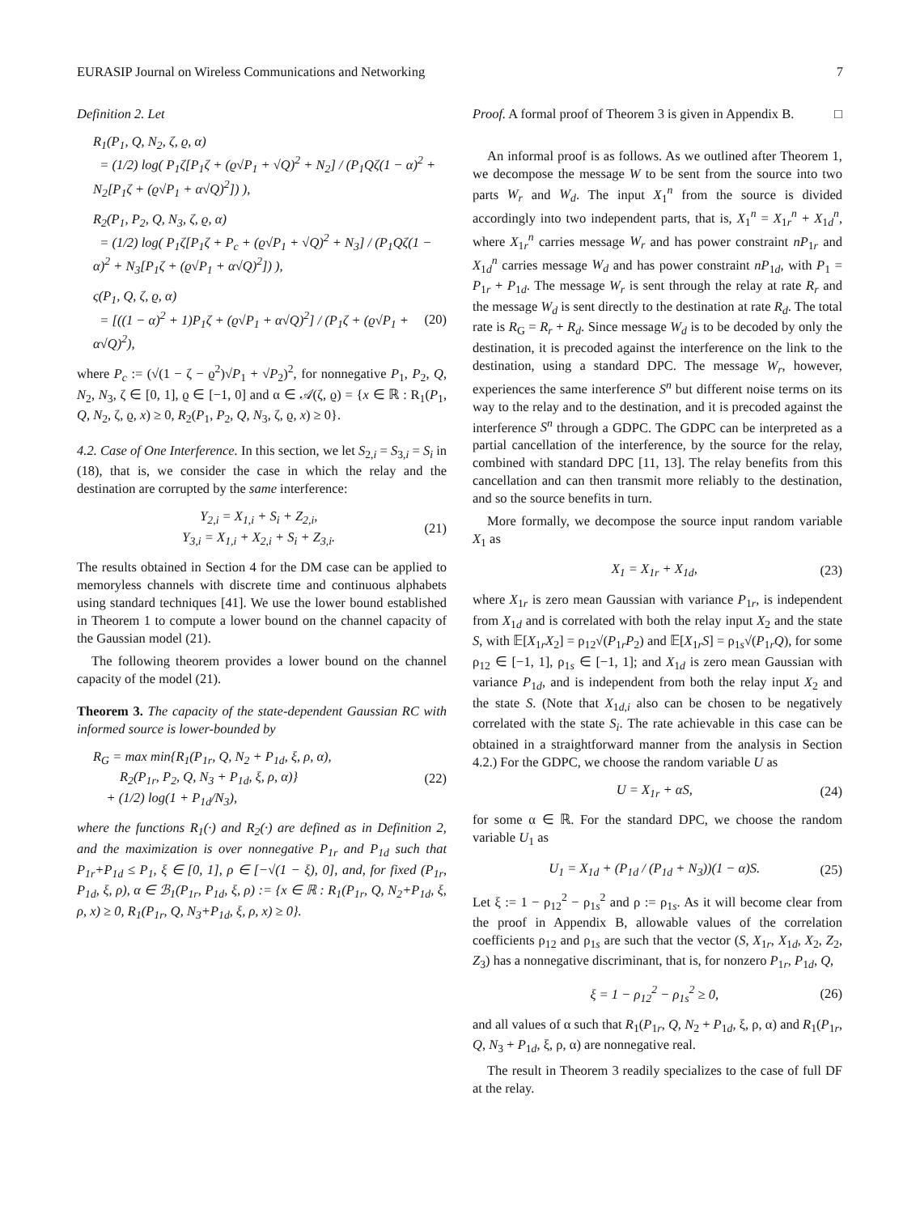EURASIP Journal on Wireless Communications and Networking 7
Definition 2. Let
R<sub>1</sub>(P<sub>1</sub>, Q, N<sub>2</sub>, ζ, ϱ, α)
= (1/2) log( P<sub>1</sub>ζ[P<sub>1</sub>ζ + (ϱ√P<sub>1</sub> + √Q)<sup>2</sup> + N<sub>2</sub>] / (P<sub>1</sub>Qζ(1 − α)<sup>2</sup> + N<sub>2</sub>[P<sub>1</sub>ζ + (ϱ√P<sub>1</sub> + α√Q)<sup>2</sup>]) ),
R<sub>2</sub>(P<sub>1</sub>, P<sub>2</sub>, Q, N<sub>3</sub>, ζ, ϱ, α)
= (1/2) log( P<sub>1</sub>ζ[P<sub>1</sub>ζ + P<sub>c</sub> + (ϱ√P<sub>1</sub> + √Q)<sup>2</sup> + N<sub>3</sub>] / (P<sub>1</sub>Qζ(1 − α)<sup>2</sup> + N<sub>3</sub>[P<sub>1</sub>ζ + (ϱ√P<sub>1</sub> + α√Q)<sup>2</sup>]) ),
ς(P<sub>1</sub>, Q, ζ, ϱ, α)
= [((1 − α)<sup>2</sup> + 1)P<sub>1</sub>ζ + (ϱ√P<sub>1</sub> + α√Q)<sup>2</sup>] / (P<sub>1</sub>ζ + (ϱ√P<sub>1</sub> + α√Q)<sup>2</sup>),
(20)
where P<sub>c</sub> := (√(1 − ζ − ϱ<sup>2</sup>)√P<sub>1</sub> + √P<sub>2</sub>)<sup>2</sup>, for nonnegative P<sub>1</sub>, P<sub>2</sub>, Q, N<sub>2</sub>, N<sub>3</sub>, ζ ∈ [0, 1], ϱ ∈ [−1, 0] and α ∈ 𝒜(ζ, ϱ) = {x ∈ ℝ : R<sub>1</sub>(P<sub>1</sub>, Q, N<sub>2</sub>, ζ, ϱ, x) ≥ 0, R<sub>2</sub>(P<sub>1</sub>, P<sub>2</sub>, Q, N<sub>3</sub>, ζ, ϱ, x) ≥ 0}.
4.2. Case of One Interference. In this section, we let S<sub>2,i</sub> = S<sub>3,i</sub> = S<sub>i</sub> in (18), that is, we consider the case in which the relay and the destination are corrupted by the same interference:
Y<sub>2,i</sub> = X<sub>1,i</sub> + S<sub>i</sub> + Z<sub>2,i</sub>,
Y<sub>3,i</sub> = X<sub>1,i</sub> + X<sub>2,i</sub> + S<sub>i</sub> + Z<sub>3,i</sub>.
(21)
The results obtained in Section 4 for the DM case can be applied to memoryless channels with discrete time and continuous alphabets using standard techniques [41]. We use the lower bound established in Theorem 1 to compute a lower bound on the channel capacity of the Gaussian model (21).
The following theorem provides a lower bound on the channel capacity of the model (21).
Theorem 3. The capacity of the state-dependent Gaussian RC with informed source is lower-bounded by
R<sub>G</sub> = max min{R<sub>1</sub>(P<sub>1r</sub>, Q, N<sub>2</sub> + P<sub>1d</sub>, ξ, ρ, α),
R<sub>2</sub>(P<sub>1r</sub>, P<sub>2</sub>, Q, N<sub>3</sub> + P<sub>1d</sub>, ξ, ρ, α)}
+ (1/2) log(1 + P<sub>1d</sub>/N<sub>3</sub>),
(22)
where the functions R<sub>1</sub>(·) and R<sub>2</sub>(·) are defined as in Definition 2, and the maximization is over nonnegative P<sub>1r</sub> and P<sub>1d</sub> such that P<sub>1r</sub>+P<sub>1d</sub> ≤ P<sub>1</sub>, ξ ∈ [0, 1], ρ ∈ [−√(1 − ξ), 0], and, for fixed (P<sub>1r</sub>, P<sub>1d</sub>, ξ, ρ), α ∈ ℬ<sub>1</sub>(P<sub>1r</sub>, P<sub>1d</sub>, ξ, ρ) := {x ∈ ℝ : R<sub>1</sub>(P<sub>1r</sub>, Q, N<sub>2</sub>+P<sub>1d</sub>, ξ, ρ, x) ≥ 0, R<sub>1</sub>(P<sub>1r</sub>, Q, N<sub>3</sub>+P<sub>1d</sub>, ξ, ρ, x) ≥ 0}.
Proof. A formal proof of Theorem 3 is given in Appendix B. □
An informal proof is as follows. As we outlined after Theorem 1, we decompose the message W to be sent from the source into two parts W<sub>r</sub> and W<sub>d</sub>. The input X<sub>1</sub><sup>n</sup> from the source is divided accordingly into two independent parts, that is, X<sub>1</sub><sup>n</sup> = X<sub>1r</sub><sup>n</sup> + X<sub>1d</sub><sup>n</sup>, where X<sub>1r</sub><sup>n</sup> carries message W<sub>r</sub> and has power constraint nP<sub>1r</sub> and X<sub>1d</sub><sup>n</sup> carries message W<sub>d</sub> and has power constraint nP<sub>1d</sub>, with P<sub>1</sub> = P<sub>1r</sub> + P<sub>1d</sub>. The message W<sub>r</sub> is sent through the relay at rate R<sub>r</sub> and the message W<sub>d</sub> is sent directly to the destination at rate R<sub>d</sub>. The total rate is R<sub>G</sub> = R<sub>r</sub> + R<sub>d</sub>. Since message W<sub>d</sub> is to be decoded by only the destination, it is precoded against the interference on the link to the destination, using a standard DPC. The message W<sub>r</sub>, however, experiences the same interference S<sup>n</sup> but different noise terms on its way to the relay and to the destination, and it is precoded against the interference S<sup>n</sup> through a GDPC. The GDPC can be interpreted as a partial cancellation of the interference, by the source for the relay, combined with standard DPC [11, 13]. The relay benefits from this cancellation and can then transmit more reliably to the destination, and so the source benefits in turn.
More formally, we decompose the source input random variable X<sub>1</sub> as
X<sub>1</sub> = X<sub>1r</sub> + X<sub>1d</sub>, (23)
where X<sub>1r</sub> is zero mean Gaussian with variance P<sub>1r</sub>, is independent from X<sub>1d</sub> and is correlated with both the relay input X<sub>2</sub> and the state S, with 𝔼[X<sub>1r</sub>X<sub>2</sub>] = ρ<sub>12</sub>√(P<sub>1r</sub>P<sub>2</sub>) and 𝔼[X<sub>1r</sub>S] = ρ<sub>1s</sub>√(P<sub>1r</sub>Q), for some ρ<sub>12</sub> ∈ [−1, 1], ρ<sub>1s</sub> ∈ [−1, 1]; and X<sub>1d</sub> is zero mean Gaussian with variance P<sub>1d</sub>, and is independent from both the relay input X<sub>2</sub> and the state S. (Note that X<sub>1d,i</sub> also can be chosen to be negatively correlated with the state S<sub>i</sub>. The rate achievable in this case can be obtained in a straightforward manner from the analysis in Section 4.2.) For the GDPC, we choose the random variable U as
U = X<sub>1r</sub> + αS, (24)
for some α ∈ ℝ. For the standard DPC, we choose the random variable U<sub>1</sub> as
U<sub>1</sub> = X<sub>1d</sub> + (P<sub>1d</sub> / (P<sub>1d</sub> + N<sub>3</sub>))(1 − α)S.
(25)
Let ξ := 1 − ρ<sub>12</sub><sup>2</sup> − ρ<sub>1s</sub><sup>2</sup> and ρ := ρ<sub>1s</sub>. As it will become clear from the proof in Appendix B, allowable values of the correlation coefficients ρ<sub>12</sub> and ρ<sub>1s</sub> are such that the vector (S, X<sub>1r</sub>, X<sub>1d</sub>, X<sub>2</sub>, Z<sub>2</sub>, Z<sub>3</sub>) has a nonnegative discriminant, that is, for nonzero P<sub>1r</sub>, P<sub>1d</sub>, Q,
ξ = 1 − ρ<sub>12</sub><sup>2</sup> − ρ<sub>1s</sub><sup>2</sup> ≥ 0, (26)
and all values of α such that R<sub>1</sub>(P<sub>1r</sub>, Q, N<sub>2</sub> + P<sub>1d</sub>, ξ, ρ, α) and R<sub>1</sub>(P<sub>1r</sub>, Q, N<sub>3</sub> + P<sub>1d</sub>, ξ, ρ, α) are nonnegative real.
The result in Theorem 3 readily specializes to the case of full DF at the relay.